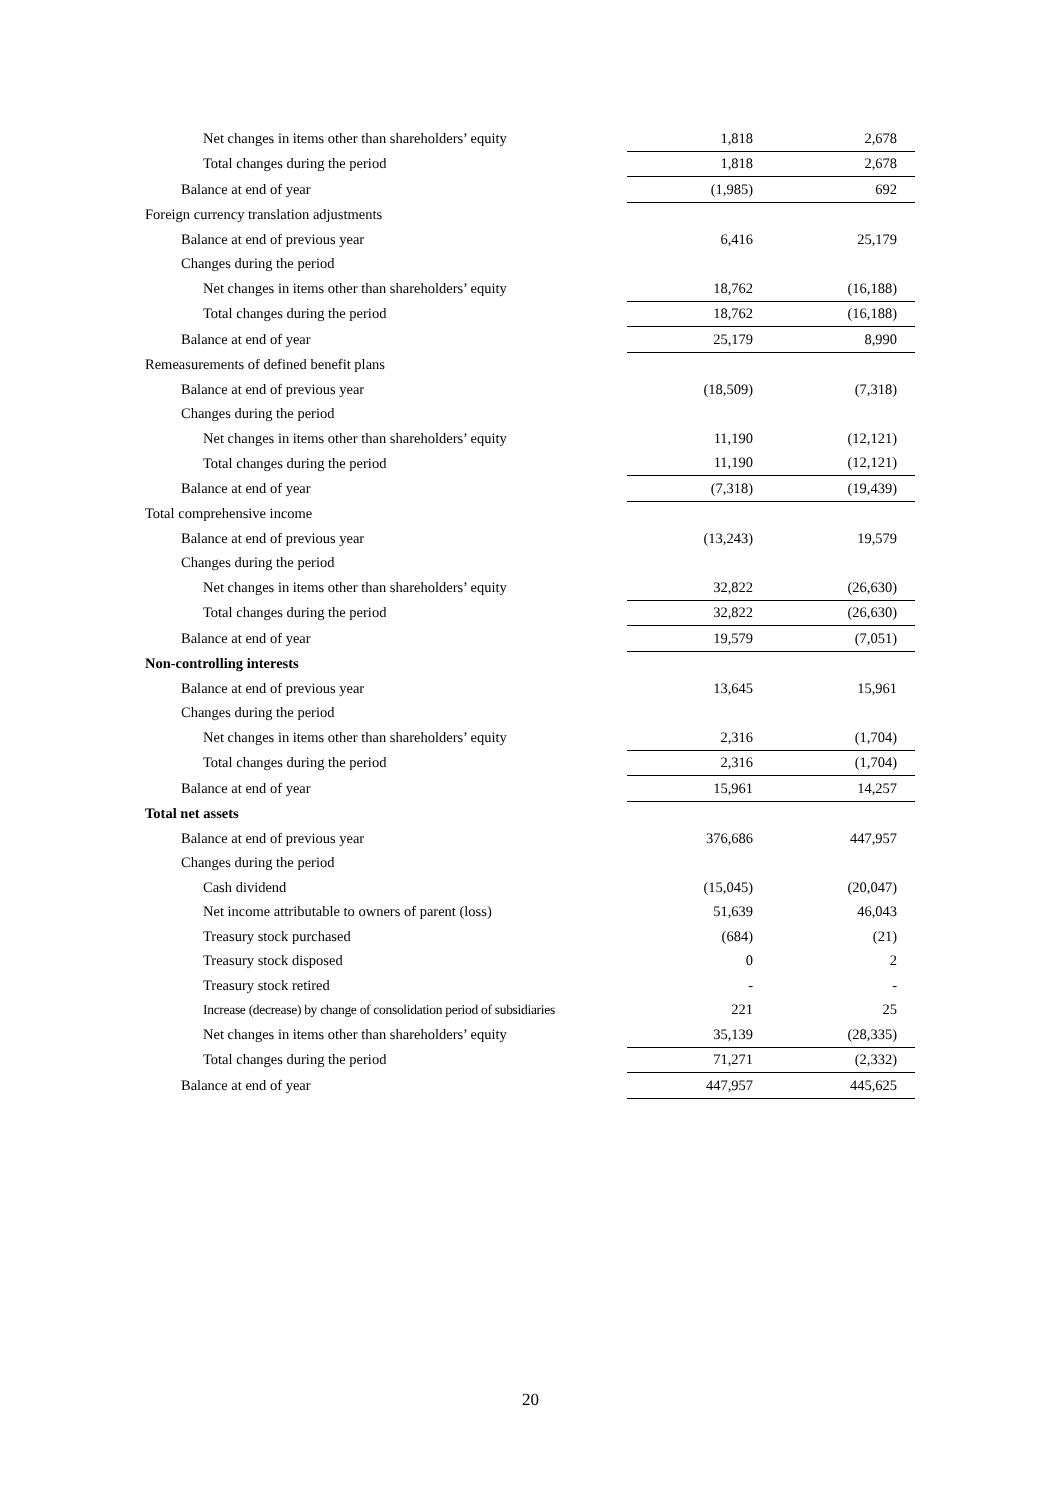| Net changes in items other than shareholders’ equity | 1,818 | 2,678 |
| Total changes during the period | 1,818 | 2,678 |
| Balance at end of year | (1,985) | 692 |
| Foreign currency translation adjustments | | |
| Balance at end of previous year | 6,416 | 25,179 |
| Changes during the period | | |
| Net changes in items other than shareholders’ equity | 18,762 | (16,188) |
| Total changes during the period | 18,762 | (16,188) |
| Balance at end of year | 25,179 | 8,990 |
| Remeasurements of defined benefit plans | | |
| Balance at end of previous year | (18,509) | (7,318) |
| Changes during the period | | |
| Net changes in items other than shareholders’ equity | 11,190 | (12,121) |
| Total changes during the period | 11,190 | (12,121) |
| Balance at end of year | (7,318) | (19,439) |
| Total comprehensive income | | |
| Balance at end of previous year | (13,243) | 19,579 |
| Changes during the period | | |
| Net changes in items other than shareholders’ equity | 32,822 | (26,630) |
| Total changes during the period | 32,822 | (26,630) |
| Balance at end of year | 19,579 | (7,051) |
| Non-controlling interests | | |
| Balance at end of previous year | 13,645 | 15,961 |
| Changes during the period | | |
| Net changes in items other than shareholders’ equity | 2,316 | (1,704) |
| Total changes during the period | 2,316 | (1,704) |
| Balance at end of year | 15,961 | 14,257 |
| Total net assets | | |
| Balance at end of previous year | 376,686 | 447,957 |
| Changes during the period | | |
| Cash dividend | (15,045) | (20,047) |
| Net income attributable to owners of parent (loss) | 51,639 | 46,043 |
| Treasury stock purchased | (684) | (21) |
| Treasury stock disposed | 0 | 2 |
| Treasury stock retired | - | - |
| Increase (decrease) by change of consolidation period of subsidiaries | 221 | 25 |
| Net changes in items other than shareholders’ equity | 35,139 | (28,335) |
| Total changes during the period | 71,271 | (2,332) |
| Balance at end of year | 447,957 | 445,625 |
20